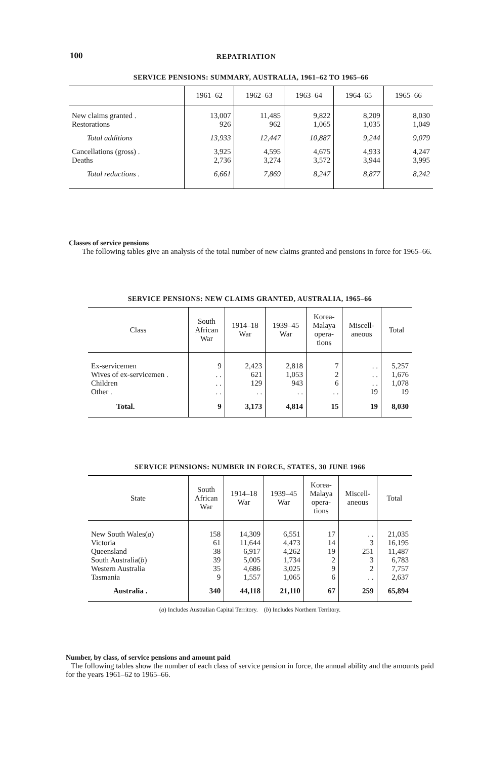100 REPATRIATION
SERVICE PENSIONS: SUMMARY, AUSTRALIA, 1961–62 TO 1965–66
| | 1961–62 | 1962–63 | 1963–64 | 1964–65 | 1965–66 |
| --- | --- | --- | --- | --- | --- |
| New claims granted . Restorations | 13,007 926 | 11,485 962 | 9,822 1,065 | 8,209 1,035 | 8,030 1,049 |
| Total additions | 13,933 | 12,447 | 10,887 | 9,244 | 9,079 |
| Cancellations (gross) . Deaths | 3,925 2,736 | 4,595 3,274 | 4,675 3,572 | 4,933 3,944 | 4,247 3,995 |
| Total reductions . | 6,661 | 7,869 | 8,247 | 8,877 | 8,242 |
Classes of service pensions
The following tables give an analysis of the total number of new claims granted and pensions in force for 1965–66.
SERVICE PENSIONS: NEW CLAIMS GRANTED, AUSTRALIA, 1965–66
| Class | South African War | 1914–18 War | 1939–45 War | Korea- Malaya opera- tions | Miscell- aneous | Total |
| --- | --- | --- | --- | --- | --- | --- |
| Ex-servicemen Wives of ex-servicemen . Children Other . | 9 . . . . . . | 2,423 621 129 . . | 2,818 1,053 943 . . | 7 2 6 . . | . . . . . . 19 | 5,257 1,676 1,078 19 |
| Total. | 9 | 3,173 | 4,814 | 15 | 19 | 8,030 |
SERVICE PENSIONS: NUMBER IN FORCE, STATES, 30 JUNE 1966
| State | South African War | 1914–18 War | 1939–45 War | Korea- Malaya opera- tions | Miscell- aneous | Total |
| --- | --- | --- | --- | --- | --- | --- |
| New South Wales( a ) Victoria Queensland South Australia( b ) Western Australia Tasmania | 158 61 38 39 35 9 | 14,309 11,644 6,917 5,005 4,686 1,557 | 6,551 4,473 4,262 1,734 3,025 1,065 | 17 14 19 2 9 6 | . . 3 251 3 2 . . | 21,035 16,195 11,487 6,783 7,757 2,637 |
| Australia . | 340 | 44,118 | 21,110 | 67 | 259 | 65,894 |
(a) Includes Australian Capital Territory. (b) Includes Northern Territory.
Number, by class, of service pensions and amount paid
The following tables show the number of each class of service pension in force, the annual ability and the amounts paid for the years 1961–62 to 1965–66.